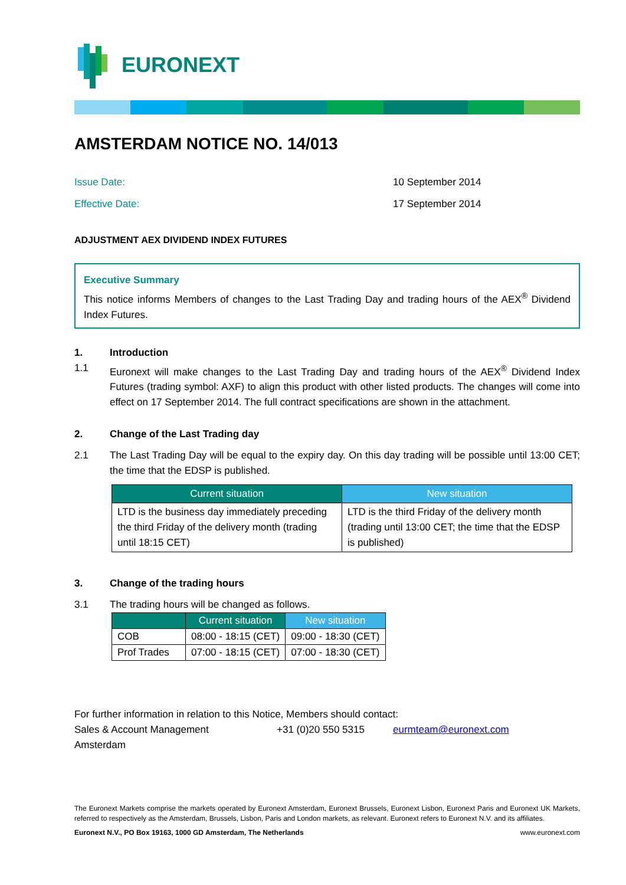EURONEXT
AMSTERDAM NOTICE NO. 14/013
Issue Date: 10 September 2014
Effective Date: 17 September 2014
ADJUSTMENT AEX DIVIDEND INDEX FUTURES
Executive Summary
This notice informs Members of changes to the Last Trading Day and trading hours of the AEX<sup>®</sup> Dividend Index Futures.
1. Introduction
1.1 Euronext will make changes to the Last Trading Day and trading hours of the AEX<sup>®</sup> Dividend Index Futures (trading symbol: AXF) to align this product with other listed products. The changes will come into effect on 17 September 2014. The full contract specifications are shown in the attachment.
2. Change of the Last Trading day
2.1 The Last Trading Day will be equal to the expiry day. On this day trading will be possible until 13:00 CET; the time that the EDSP is published.
| Current situation | New situation |
| --- | --- |
| LTD is the business day immediately preceding the third Friday of the delivery month (trading until 18:15 CET) | LTD is the third Friday of the delivery month (trading until 13:00 CET; the time that the EDSP is published) |
3. Change of the trading hours
3.1 The trading hours will be changed as follows.
| | Current situation | New situation |
| --- | --- | --- |
| COB | 08:00 - 18:15 (CET) | 09:00 - 18:30 (CET) |
| Prof Trades | 07:00 - 18:15 (CET) | 07:00 - 18:30 (CET) |
For further information in relation to this Notice, Members should contact:
Sales & Account Management +31 (0)20 550 5315 eurmteam@euronext.com
Amsterdam
The Euronext Markets comprise the markets operated by Euronext Amsterdam, Euronext Brussels, Euronext Lisbon, Euronext Paris and Euronext UK Markets, referred to respectively as the Amsterdam, Brussels, Lisbon, Paris and London markets, as relevant. Euronext refers to Euronext N.V. and its affiliates.
Euronext N.V., PO Box 19163, 1000 GD Amsterdam, The Netherlands www.euronext.com